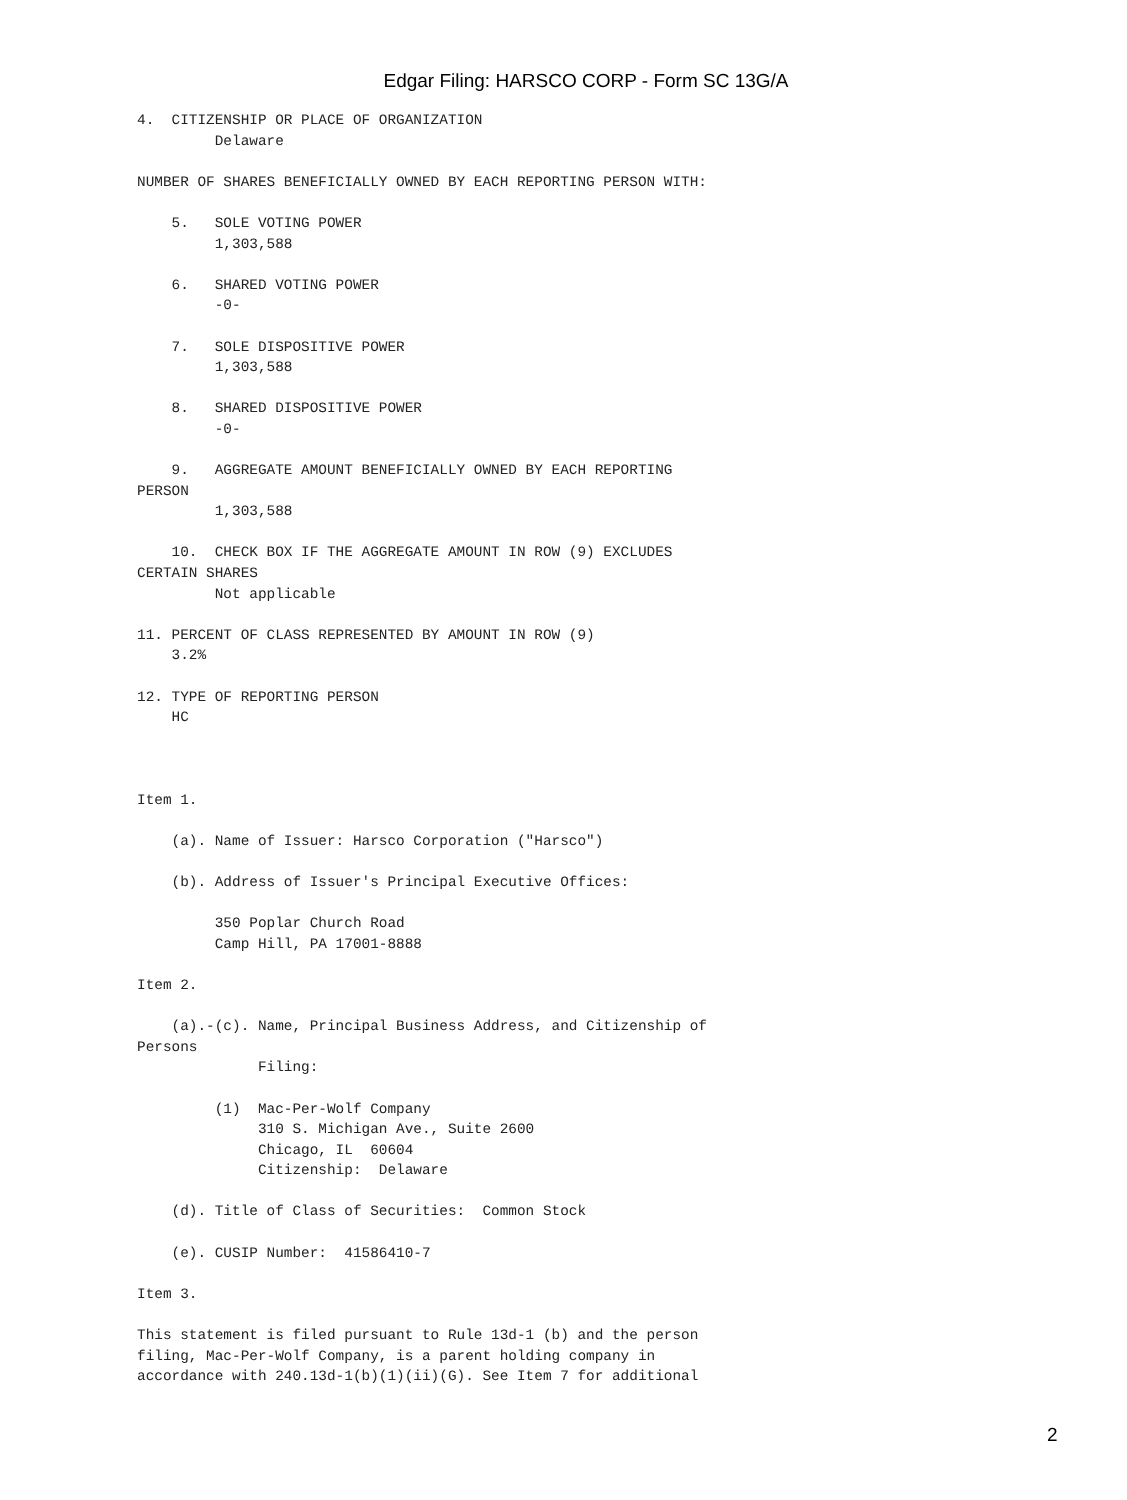Edgar Filing: HARSCO CORP - Form SC 13G/A
4.  CITIZENSHIP OR PLACE OF ORGANIZATION
         Delaware

NUMBER OF SHARES BENEFICIALLY OWNED BY EACH REPORTING PERSON WITH:

    5.   SOLE VOTING POWER
         1,303,588

    6.   SHARED VOTING POWER
         -0-

    7.   SOLE DISPOSITIVE POWER
         1,303,588

    8.   SHARED DISPOSITIVE POWER
         -0-

    9.   AGGREGATE AMOUNT BENEFICIALLY OWNED BY EACH REPORTING
PERSON
         1,303,588

    10.  CHECK BOX IF THE AGGREGATE AMOUNT IN ROW (9) EXCLUDES
CERTAIN SHARES
         Not applicable

11. PERCENT OF CLASS REPRESENTED BY AMOUNT IN ROW (9)
    3.2%

12. TYPE OF REPORTING PERSON
    HC



Item 1.

    (a). Name of Issuer: Harsco Corporation ("Harsco")

    (b). Address of Issuer's Principal Executive Offices:

         350 Poplar Church Road
         Camp Hill, PA 17001-8888

Item 2.

    (a).-(c). Name, Principal Business Address, and Citizenship of
Persons
              Filing:

         (1)  Mac-Per-Wolf Company
              310 S. Michigan Ave., Suite 2600
              Chicago, IL  60604
              Citizenship:  Delaware

    (d). Title of Class of Securities:  Common Stock

    (e). CUSIP Number:  41586410-7

Item 3.

This statement is filed pursuant to Rule 13d-1 (b) and the person
filing, Mac-Per-Wolf Company, is a parent holding company in
accordance with 240.13d-1(b)(1)(ii)(G). See Item 7 for additional
2